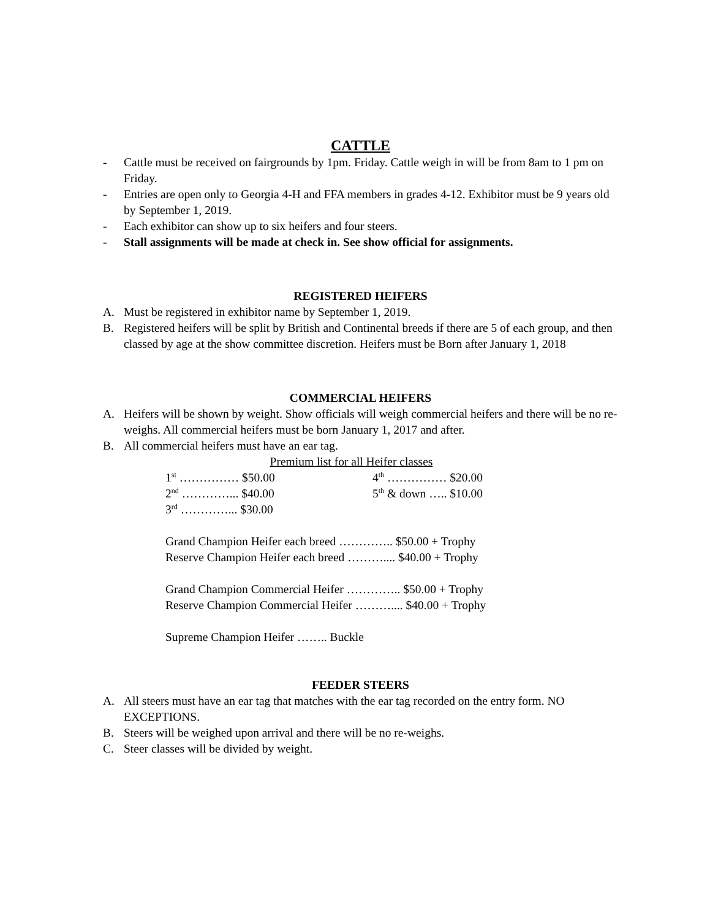CATTLE
- Cattle must be received on fairgrounds by 1pm. Friday. Cattle weigh in will be from 8am to 1 pm on Friday.
- Entries are open only to Georgia 4-H and FFA members in grades 4-12. Exhibitor must be 9 years old by September 1, 2019.
- Each exhibitor can show up to six heifers and four steers.
- Stall assignments will be made at check in. See show official for assignments.
REGISTERED HEIFERS
A. Must be registered in exhibitor name by September 1, 2019.
B. Registered heifers will be split by British and Continental breeds if there are 5 of each group, and then classed by age at the show committee discretion. Heifers must be Born after January 1, 2018
COMMERCIAL HEIFERS
A. Heifers will be shown by weight. Show officials will weigh commercial heifers and there will be no re-weighs. All commercial heifers must be born January 1, 2017 and after.
B. All commercial heifers must have an ear tag.
Premium list for all Heifer classes
1<sup>st</sup> …………… $50.00 4<sup>th</sup> …………… $20.00
2<sup>nd</sup> …………... $40.00 5<sup>th</sup> & down ….. $10.00
3<sup>rd</sup> …………... $30.00
Grand Champion Heifer each breed ………….. $50.00 + Trophy
Reserve Champion Heifer each breed ……….... $40.00 + Trophy
Grand Champion Commercial Heifer ………….. $50.00 + Trophy
Reserve Champion Commercial Heifer ……….... $40.00 + Trophy
Supreme Champion Heifer …….. Buckle
FEEDER STEERS
A. All steers must have an ear tag that matches with the ear tag recorded on the entry form. NO EXCEPTIONS.
B. Steers will be weighed upon arrival and there will be no re-weighs.
C. Steer classes will be divided by weight.